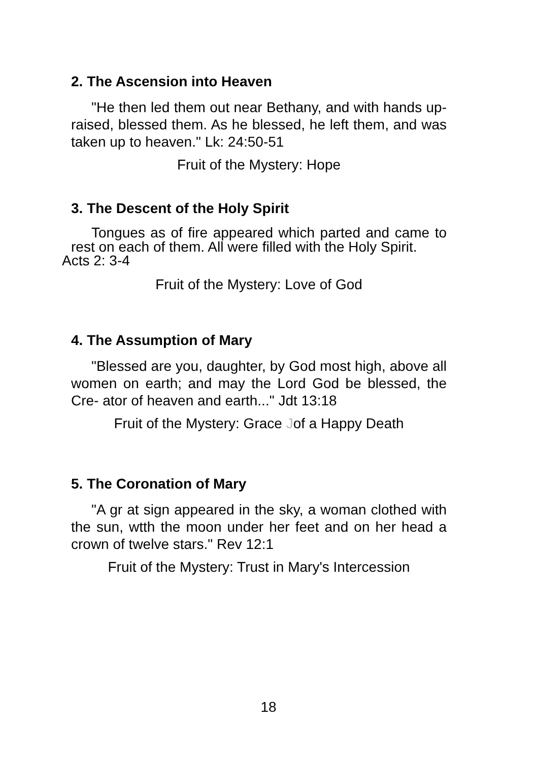2. The Ascension into Heaven
"He then led them out near Bethany, and with hands up- raised, blessed them. As he blessed, he left them, and was taken up to heaven." Lk: 24:50-51
Fruit of the Mystery: Hope
3. The Descent of the Holy Spirit
Tongues as of fire appeared which parted and came to rest on each of them. All were filled with the Holy Spirit.
Acts 2: 3-4
Fruit of the Mystery: Love of God
4. The Assumption of Mary
"Blessed are you, daughter, by God most high, above all women on earth; and may the Lord God be blessed, the Cre- ator of heaven and earth..." Jdt 13:18
Fruit of the Mystery: Grace Jof a Happy Death
5. The Coronation of Mary
"A gr at sign appeared in the sky, a woman clothed with the sun, wtth the moon under her feet and on her head a crown of twelve stars." Rev 12:1
Fruit of the Mystery: Trust in Mary's Intercession
18